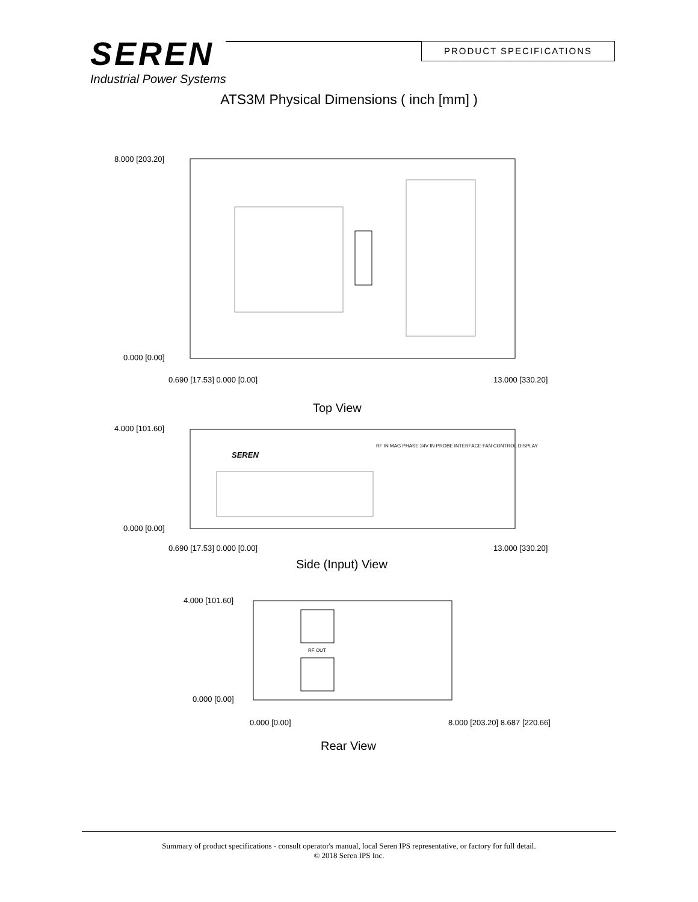SEREN
Industrial Power Systems
PRODUCT SPECIFICATIONS
ATS3M Physical Dimensions ( inch [mm] )
8.000 [203.20]
0.000 [0.00]
0.690 [17.53] 0.000 [0.00] 13.000 [330.20]
Top View
4.000 [101.60]
SEREN
RF IN MAG PHASE 24V IN PROBE INTERFACE FAN CONTROL DISPLAY
0.000 [0.00]
0.690 [17.53] 0.000 [0.00] 13.000 [330.20]
Side (Input) View
4.000 [101.60]
RF OUT
0.000 [0.00]
0.000 [0.00] 8.000 [203.20] 8.687 [220.66]
Rear View
Summary of product specifications - consult operator's manual, local Seren IPS representative, or factory for full detail.
© 2018 Seren IPS Inc.